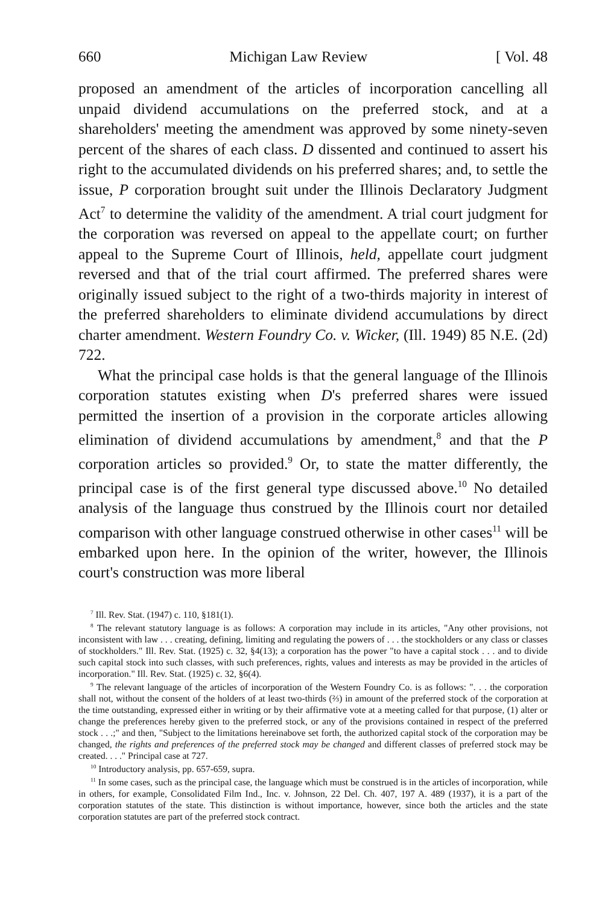660 Michigan Law Review [ Vol. 48
proposed an amendment of the articles of incorporation cancelling all unpaid dividend accumulations on the preferred stock, and at a shareholders' meeting the amendment was approved by some ninety-seven percent of the shares of each class. D dissented and continued to assert his right to the accumulated dividends on his preferred shares; and, to settle the issue, P corporation brought suit under the Illinois Declaratory Judgment Act<sup>7</sup> to determine the validity of the amendment. A trial court judgment for the corporation was reversed on appeal to the appellate court; on further appeal to the Supreme Court of Illinois, held, appellate court judgment reversed and that of the trial court affirmed. The preferred shares were originally issued subject to the right of a two-thirds majority in interest of the preferred shareholders to eliminate dividend accumulations by direct charter amendment. Western Foundry Co. v. Wicker, (Ill. 1949) 85 N.E. (2d) 722.
What the principal case holds is that the general language of the Illinois corporation statutes existing when D's preferred shares were issued permitted the insertion of a provision in the corporate articles allowing elimination of dividend accumulations by amendment,<sup>8</sup> and that the P corporation articles so provided.<sup>9</sup> Or, to state the matter differently, the principal case is of the first general type discussed above.<sup>10</sup> No detailed analysis of the language thus construed by the Illinois court nor detailed comparison with other language construed otherwise in other cases<sup>11</sup> will be embarked upon here. In the opinion of the writer, however, the Illinois court's construction was more liberal
<sup>7</sup> Ill. Rev. Stat. (1947) c. 110, §181(1).
<sup>8</sup> The relevant statutory language is as follows: A corporation may include in its articles, "Any other provisions, not inconsistent with law . . . creating, defining, limiting and regulating the powers of . . . the stockholders or any class or classes of stockholders." Ill. Rev. Stat. (1925) c. 32, §4(13); a corporation has the power "to have a capital stock . . . and to divide such capital stock into such classes, with such preferences, rights, values and interests as may be provided in the articles of incorporation." Ill. Rev. Stat. (1925) c. 32, §6(4).
<sup>9</sup> The relevant language of the articles of incorporation of the Western Foundry Co. is as follows: ". . . the corporation shall not, without the consent of the holders of at least two-thirds (⅔) in amount of the preferred stock of the corporation at the time outstanding, expressed either in writing or by their affirmative vote at a meeting called for that purpose, (1) alter or change the preferences hereby given to the preferred stock, or any of the provisions contained in respect of the preferred stock . . .;" and then, "Subject to the limitations hereinabove set forth, the authorized capital stock of the corporation may be changed, the rights and preferences of the preferred stock may be changed and different classes of preferred stock may be created. . . ." Principal case at 727.
<sup>10</sup> Introductory analysis, pp. 657-659, supra.
<sup>11</sup> In some cases, such as the principal case, the language which must be construed is in the articles of incorporation, while in others, for example, Consolidated Film Ind., Inc. v. Johnson, 22 Del. Ch. 407, 197 A. 489 (1937), it is a part of the corporation statutes of the state. This distinction is without importance, however, since both the articles and the state corporation statutes are part of the preferred stock contract.